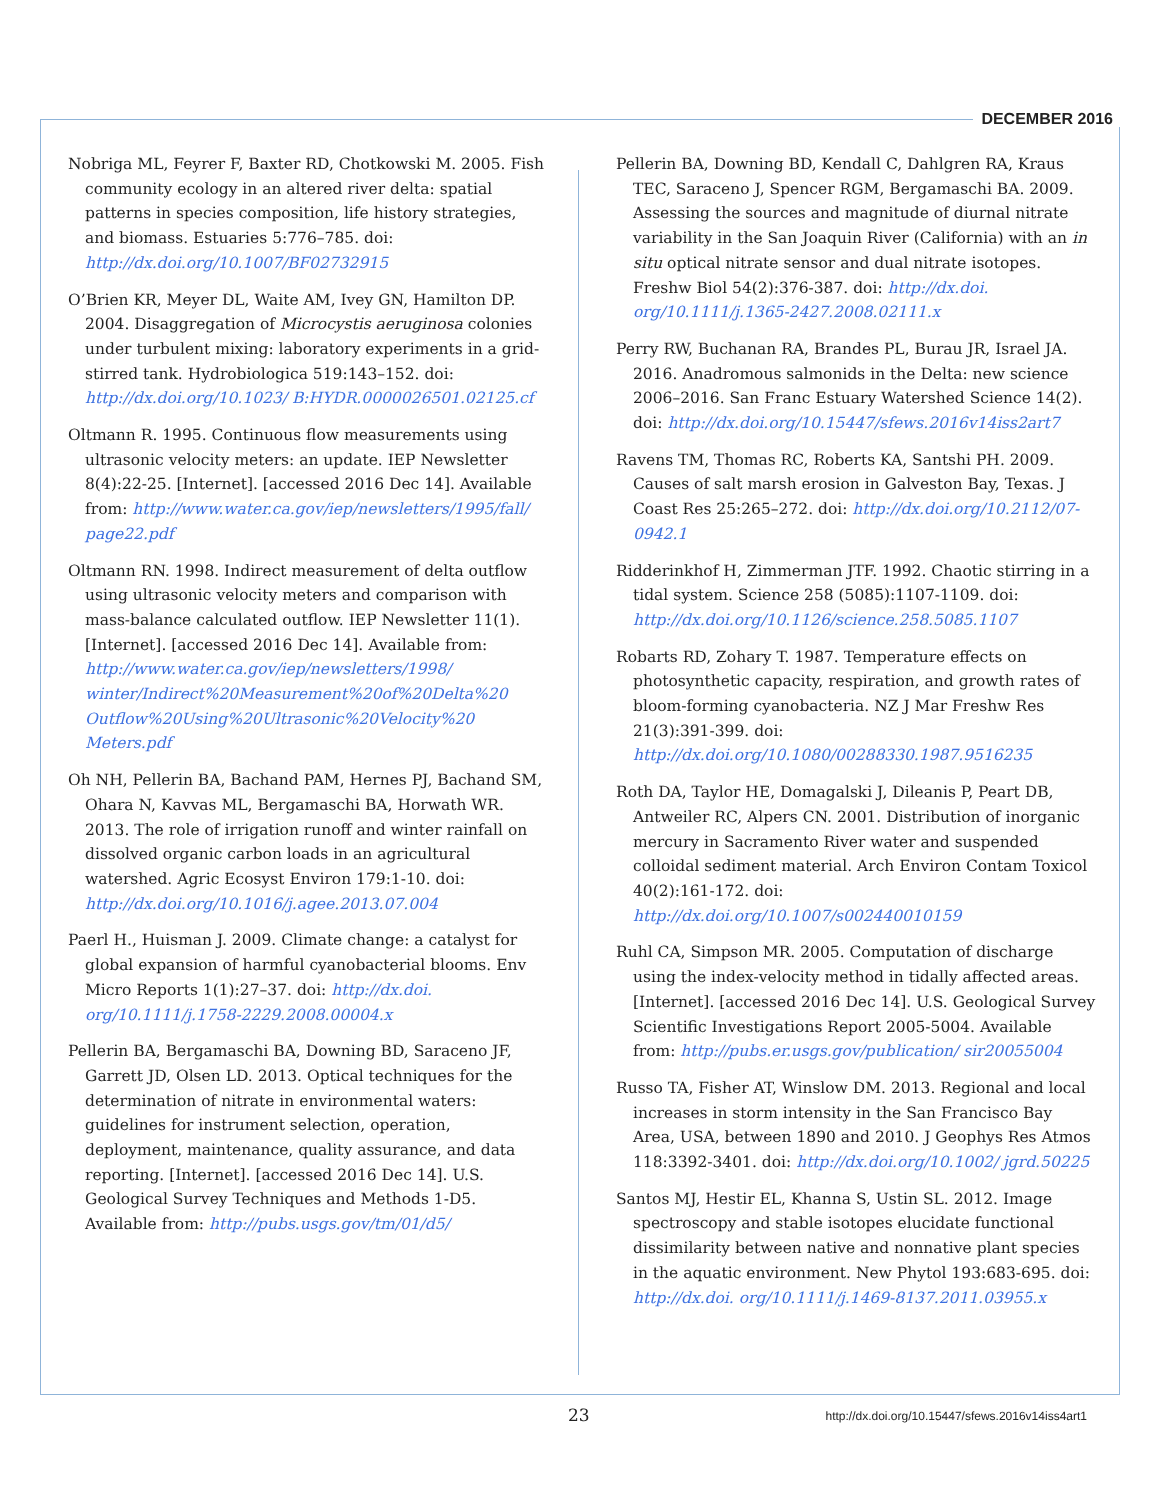DECEMBER 2016
Nobriga ML, Feyrer F, Baxter RD, Chotkowski M. 2005. Fish community ecology in an altered river delta: spatial patterns in species composition, life history strategies, and biomass. Estuaries 5:776–785. doi: http://dx.doi.org/10.1007/BF02732915
O’Brien KR, Meyer DL, Waite AM, Ivey GN, Hamilton DP. 2004. Disaggregation of Microcystis aeruginosa colonies under turbulent mixing: laboratory experiments in a grid-stirred tank. Hydrobiologica 519:143–152. doi: http://dx.doi.org/10.1023/ B:HYDR.0000026501.02125.cf
Oltmann R. 1995. Continuous flow measurements using ultrasonic velocity meters: an update. IEP Newsletter 8(4):22-25. [Internet]. [accessed 2016 Dec 14]. Available from: http://www.water.ca.gov/iep/newsletters/1995/fall/ page22.pdf
Oltmann RN. 1998. Indirect measurement of delta outflow using ultrasonic velocity meters and comparison with mass-balance calculated outflow. IEP Newsletter 11(1). [Internet]. [accessed 2016 Dec 14]. Available from: http://www.water.ca.gov/iep/newsletters/1998/ winter/Indirect%20Measurement%20of%20Delta%20 Outflow%20Using%20Ultrasonic%20Velocity%20 Meters.pdf
Oh NH, Pellerin BA, Bachand PAM, Hernes PJ, Bachand SM, Ohara N, Kavvas ML, Bergamaschi BA, Horwath WR. 2013. The role of irrigation runoff and winter rainfall on dissolved organic carbon loads in an agricultural watershed. Agric Ecosyst Environ 179:1-10. doi: http://dx.doi.org/10.1016/j.agee.2013.07.004
Paerl H., Huisman J. 2009. Climate change: a catalyst for global expansion of harmful cyanobacterial blooms. Env Micro Reports 1(1):27–37. doi: http://dx.doi. org/10.1111/j.1758-2229.2008.00004.x
Pellerin BA, Bergamaschi BA, Downing BD, Saraceno JF, Garrett JD, Olsen LD. 2013. Optical techniques for the determination of nitrate in environmental waters: guidelines for instrument selection, operation, deployment, maintenance, quality assurance, and data reporting. [Internet]. [accessed 2016 Dec 14]. U.S. Geological Survey Techniques and Methods 1-D5. Available from: http://pubs.usgs.gov/tm/01/d5/
Pellerin BA, Downing BD, Kendall C, Dahlgren RA, Kraus TEC, Saraceno J, Spencer RGM, Bergamaschi BA. 2009. Assessing the sources and magnitude of diurnal nitrate variability in the San Joaquin River (California) with an in situ optical nitrate sensor and dual nitrate isotopes. Freshw Biol 54(2):376-387. doi: http://dx.doi. org/10.1111/j.1365-2427.2008.02111.x
Perry RW, Buchanan RA, Brandes PL, Burau JR, Israel JA. 2016. Anadromous salmonids in the Delta: new science 2006–2016. San Franc Estuary Watershed Science 14(2). doi: http://dx.doi.org/10.15447/sfews.2016v14iss2art7
Ravens TM, Thomas RC, Roberts KA, Santshi PH. 2009. Causes of salt marsh erosion in Galveston Bay, Texas. J Coast Res 25:265–272. doi: http://dx.doi.org/10.2112/07-0942.1
Ridderinkhof H, Zimmerman JTF. 1992. Chaotic stirring in a tidal system. Science 258 (5085):1107-1109. doi: http://dx.doi.org/10.1126/science.258.5085.1107
Robarts RD, Zohary T. 1987. Temperature effects on photosynthetic capacity, respiration, and growth rates of bloom-forming cyanobacteria. NZ J Mar Freshw Res 21(3):391-399. doi: http://dx.doi.org/10.1080/00288330.1987.9516235
Roth DA, Taylor HE, Domagalski J, Dileanis P, Peart DB, Antweiler RC, Alpers CN. 2001. Distribution of inorganic mercury in Sacramento River water and suspended colloidal sediment material. Arch Environ Contam Toxicol 40(2):161-172. doi: http://dx.doi.org/10.1007/s002440010159
Ruhl CA, Simpson MR. 2005. Computation of discharge using the index-velocity method in tidally affected areas. [Internet]. [accessed 2016 Dec 14]. U.S. Geological Survey Scientific Investigations Report 2005-5004. Available from: http://pubs.er.usgs.gov/publication/ sir20055004
Russo TA, Fisher AT, Winslow DM. 2013. Regional and local increases in storm intensity in the San Francisco Bay Area, USA, between 1890 and 2010. J Geophys Res Atmos 118:3392-3401. doi: http://dx.doi.org/10.1002/ jgrd.50225
Santos MJ, Hestir EL, Khanna S, Ustin SL. 2012. Image spectroscopy and stable isotopes elucidate functional dissimilarity between native and nonnative plant species in the aquatic environment. New Phytol 193:683-695. doi: http://dx.doi. org/10.1111/j.1469-8137.2011.03955.x
23 http://dx.doi.org/10.15447/sfews.2016v14iss4art1